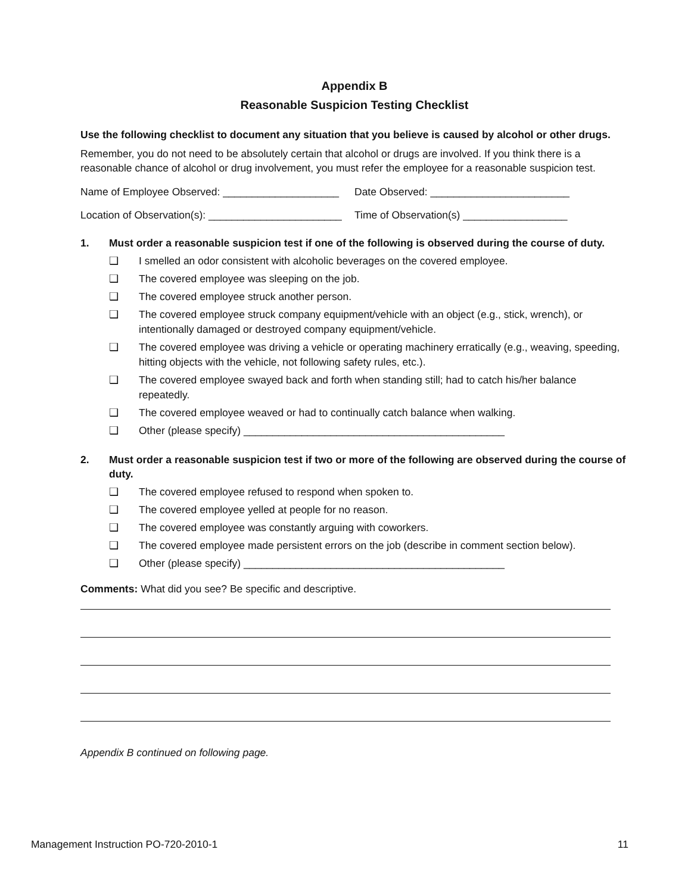Appendix B
Reasonable Suspicion Testing Checklist
Use the following checklist to document any situation that you believe is caused by alcohol or other drugs.
Remember, you do not need to be absolutely certain that alcohol or drugs are involved. If you think there is a reasonable chance of alcohol or drug involvement, you must refer the employee for a reasonable suspicion test.
Name of Employee Observed: ____________________
Date Observed: ________________________
Location of Observation(s): _______________________
Time of Observation(s) __________________
1. Must order a reasonable suspicion test if one of the following is observed during the course of duty.
❑ I smelled an odor consistent with alcoholic beverages on the covered employee.
❑ The covered employee was sleeping on the job.
❑ The covered employee struck another person.
❑ The covered employee struck company equipment/vehicle with an object (e.g., stick, wrench), or intentionally damaged or destroyed company equipment/vehicle.
❑ The covered employee was driving a vehicle or operating machinery erratically (e.g., weaving, speeding, hitting objects with the vehicle, not following safety rules, etc.).
❑ The covered employee swayed back and forth when standing still; had to catch his/her balance repeatedly.
❑ The covered employee weaved or had to continually catch balance when walking.
❑ Other (please specify) _____________________________________________
2. Must order a reasonable suspicion test if two or more of the following are observed during the course of duty.
❑ The covered employee refused to respond when spoken to.
❑ The covered employee yelled at people for no reason.
❑ The covered employee was constantly arguing with coworkers.
❑ The covered employee made persistent errors on the job (describe in comment section below).
❑ Other (please specify) _____________________________________________
Comments: What did you see? Be specific and descriptive.
Appendix B continued on following page.
Management Instruction PO-720-2010-1 11